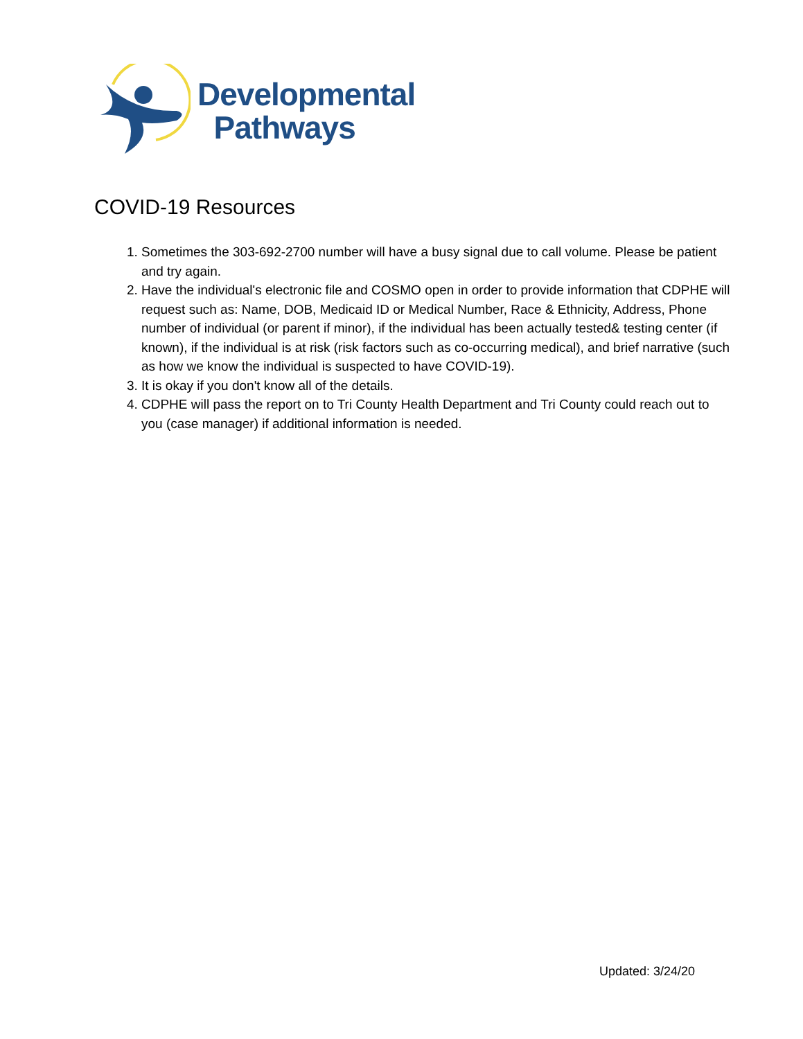Developmental
Pathways
COVID-19 Resources
1. Sometimes the 303-692-2700 number will have a busy signal due to call volume. Please be patient and try again.
2. Have the individual's electronic file and COSMO open in order to provide information that CDPHE will request such as: Name, DOB, Medicaid ID or Medical Number, Race & Ethnicity, Address, Phone number of individual (or parent if minor), if the individual has been actually tested& testing center (if known), if the individual is at risk (risk factors such as co-occurring medical), and brief narrative (such as how we know the individual is suspected to have COVID-19).
3. It is okay if you don't know all of the details.
4. CDPHE will pass the report on to Tri County Health Department and Tri County could reach out to you (case manager) if additional information is needed.
Updated: 3/24/20